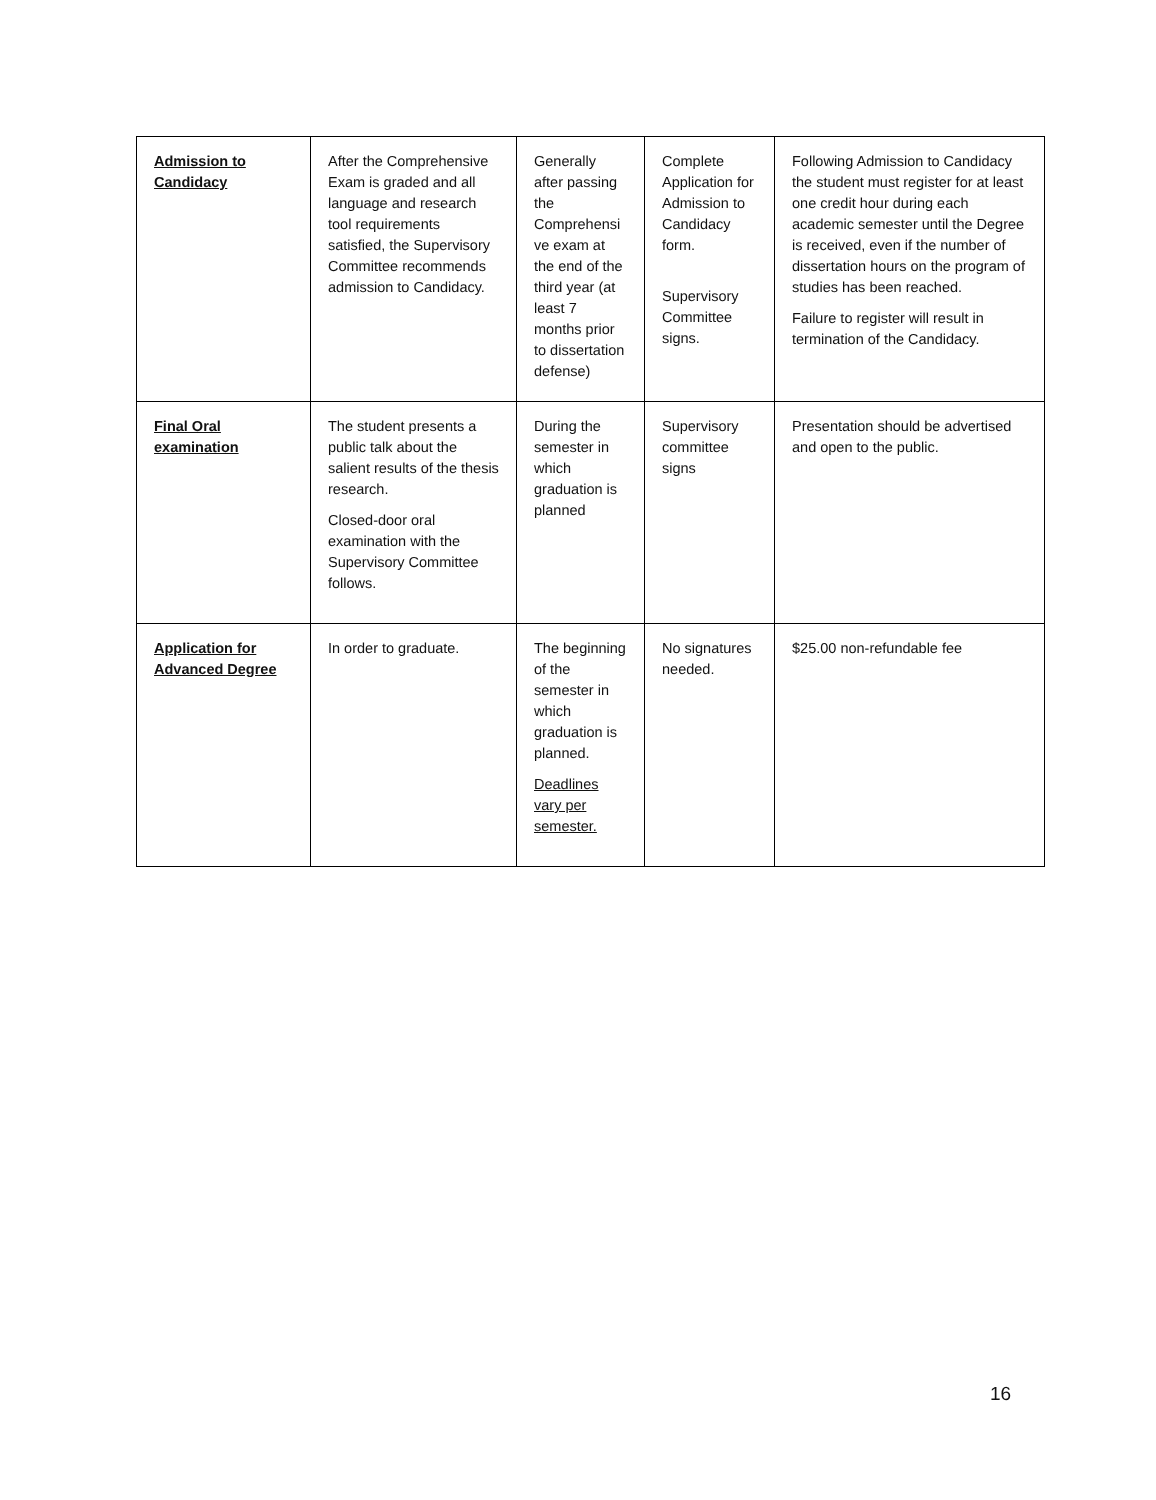| Admission to Candidacy | After the Comprehensive Exam is graded and all language and research tool requirements satisfied, the Supervisory Committee recommends admission to Candidacy. | Generally after passing the Comprehensi ve exam at the end of the third year (at least 7 months prior to dissertation defense) | Complete Application for Admission to Candidacy form. Supervisory Committee signs. | Following Admission to Candidacy the student must register for at least one credit hour during each academic semester until the Degree is received, even if the number of dissertation hours on the program of studies has been reached. Failure to register will result in termination of the Candidacy. |
| Final Oral examination | The student presents a public talk about the salient results of the thesis research. Closed-door oral examination with the Supervisory Committee follows. | During the semester in which graduation is planned | Supervisory committee signs | Presentation should be advertised and open to the public. |
| Application for Advanced Degree | In order to graduate. | The beginning of the semester in which graduation is planned. Deadlines vary per semester. | No signatures needed. | $25.00 non-refundable fee |
16